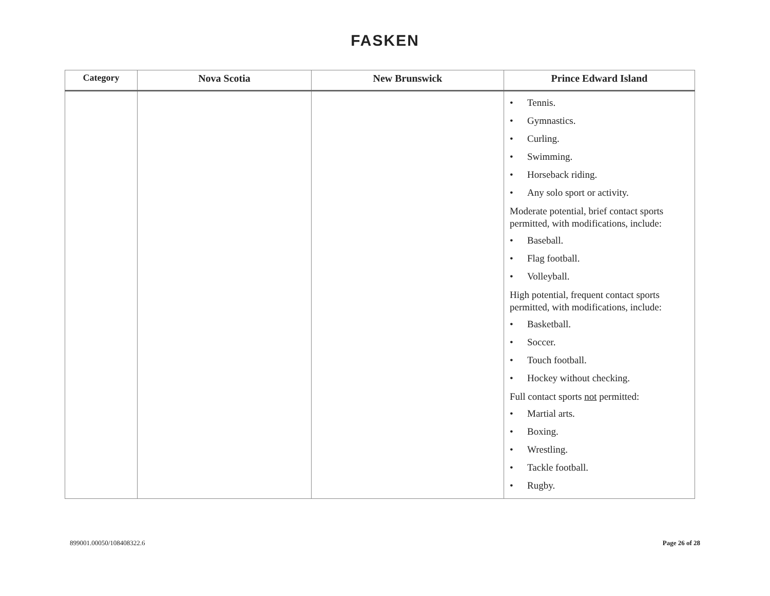FASKEN
| Category | Nova Scotia | New Brunswick | Prince Edward Island |
| --- | --- | --- | --- |
| | | | • Tennis. • Gymnastics. • Curling. • Swimming. • Horseback riding. • Any solo sport or activity. Moderate potential, brief contact sports permitted, with modifications, include: • Baseball. • Flag football. • Volleyball. High potential, frequent contact sports permitted, with modifications, include: • Basketball. • Soccer. • Touch football. • Hockey without checking. Full contact sports not permitted: • Martial arts. • Boxing. • Wrestling. • Tackle football. • Rugby. |
899001.00050/108408322.6 Page 26 of 28